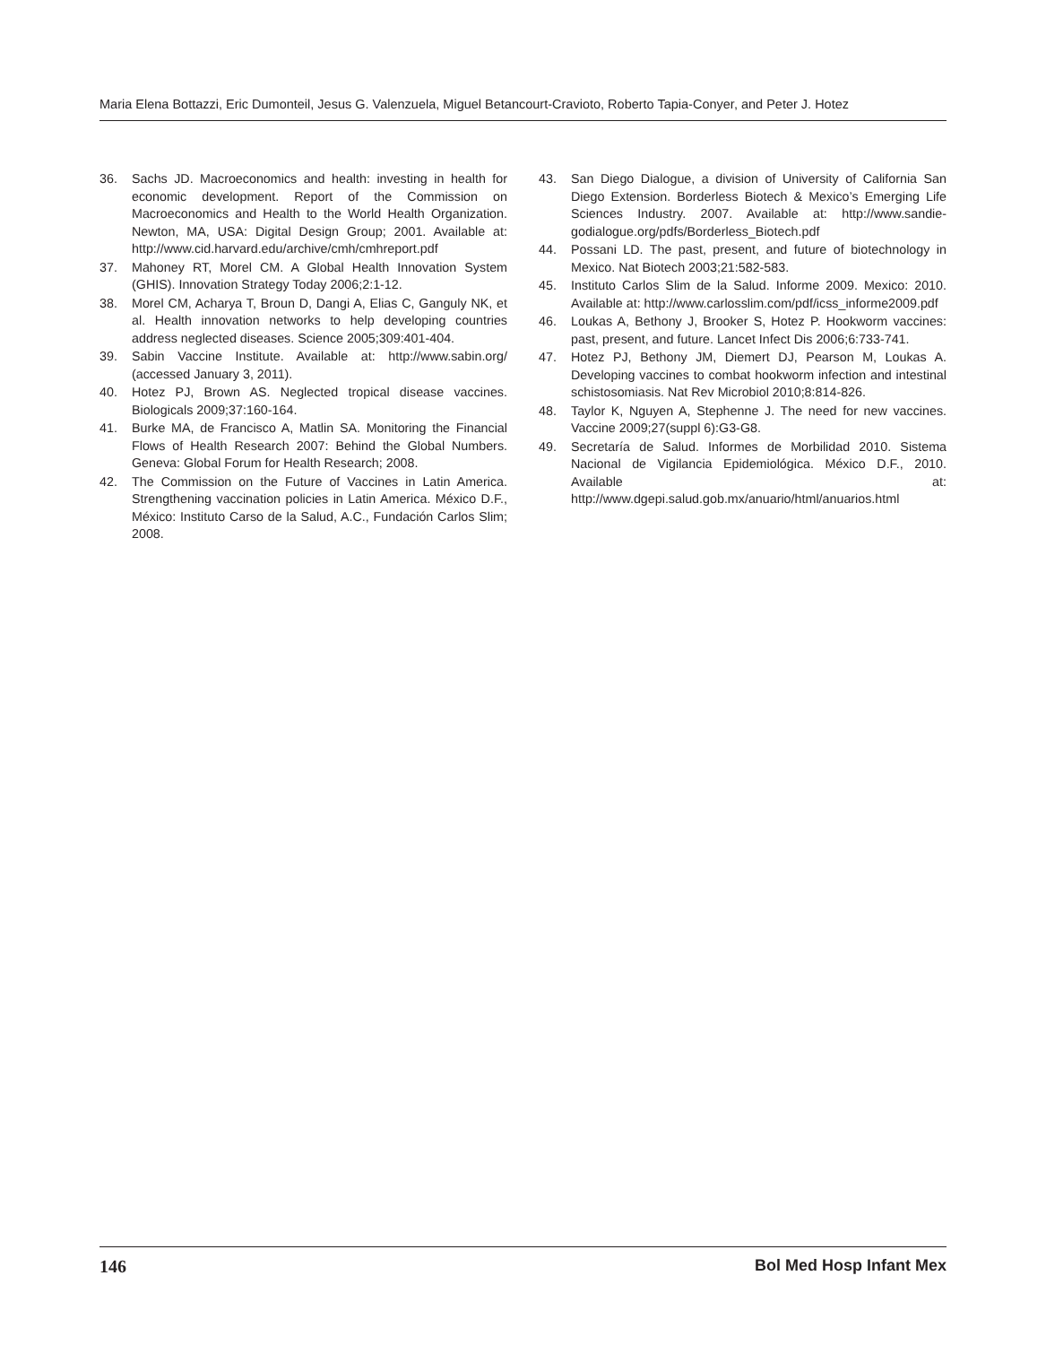Maria Elena Bottazzi, Eric Dumonteil, Jesus G. Valenzuela, Miguel Betancourt-Cravioto, Roberto Tapia-Conyer, and Peter J. Hotez
36. Sachs JD. Macroeconomics and health: investing in health for economic development. Report of the Commission on Macroeconomics and Health to the World Health Organization. Newton, MA, USA: Digital Design Group; 2001. Available at: http://www.cid.harvard.edu/archive/cmh/cmhreport.pdf
37. Mahoney RT, Morel CM. A Global Health Innovation System (GHIS). Innovation Strategy Today 2006;2:1-12.
38. Morel CM, Acharya T, Broun D, Dangi A, Elias C, Ganguly NK, et al. Health innovation networks to help developing countries address neglected diseases. Science 2005;309:401-404.
39. Sabin Vaccine Institute. Available at: http://www.sabin.org/ (accessed January 3, 2011).
40. Hotez PJ, Brown AS. Neglected tropical disease vaccines. Biologicals 2009;37:160-164.
41. Burke MA, de Francisco A, Matlin SA. Monitoring the Financial Flows of Health Research 2007: Behind the Global Numbers. Geneva: Global Forum for Health Research; 2008.
42. The Commission on the Future of Vaccines in Latin America. Strengthening vaccination policies in Latin America. México D.F., México: Instituto Carso de la Salud, A.C., Fundación Carlos Slim; 2008.
43. San Diego Dialogue, a division of University of California San Diego Extension. Borderless Biotech & Mexico’s Emerging Life Sciences Industry. 2007. Available at: http://www.sandie-godialogue.org/pdfs/Borderless_Biotech.pdf
44. Possani LD. The past, present, and future of biotechnology in Mexico. Nat Biotech 2003;21:582-583.
45. Instituto Carlos Slim de la Salud. Informe 2009. Mexico: 2010. Available at: http://www.carlosslim.com/pdf/icss_informe2009.pdf
46. Loukas A, Bethony J, Brooker S, Hotez P. Hookworm vaccines: past, present, and future. Lancet Infect Dis 2006;6:733-741.
47. Hotez PJ, Bethony JM, Diemert DJ, Pearson M, Loukas A. Developing vaccines to combat hookworm infection and intestinal schistosomiasis. Nat Rev Microbiol 2010;8:814-826.
48. Taylor K, Nguyen A, Stephenne J. The need for new vaccines. Vaccine 2009;27(suppl 6):G3-G8.
49. Secretaría de Salud. Informes de Morbilidad 2010. Sistema Nacional de Vigilancia Epidemiológica. México D.F., 2010. Available at: http://www.dgepi.salud.gob.mx/anuario/html/anuarios.html
146 Bol Med Hosp Infant Mex